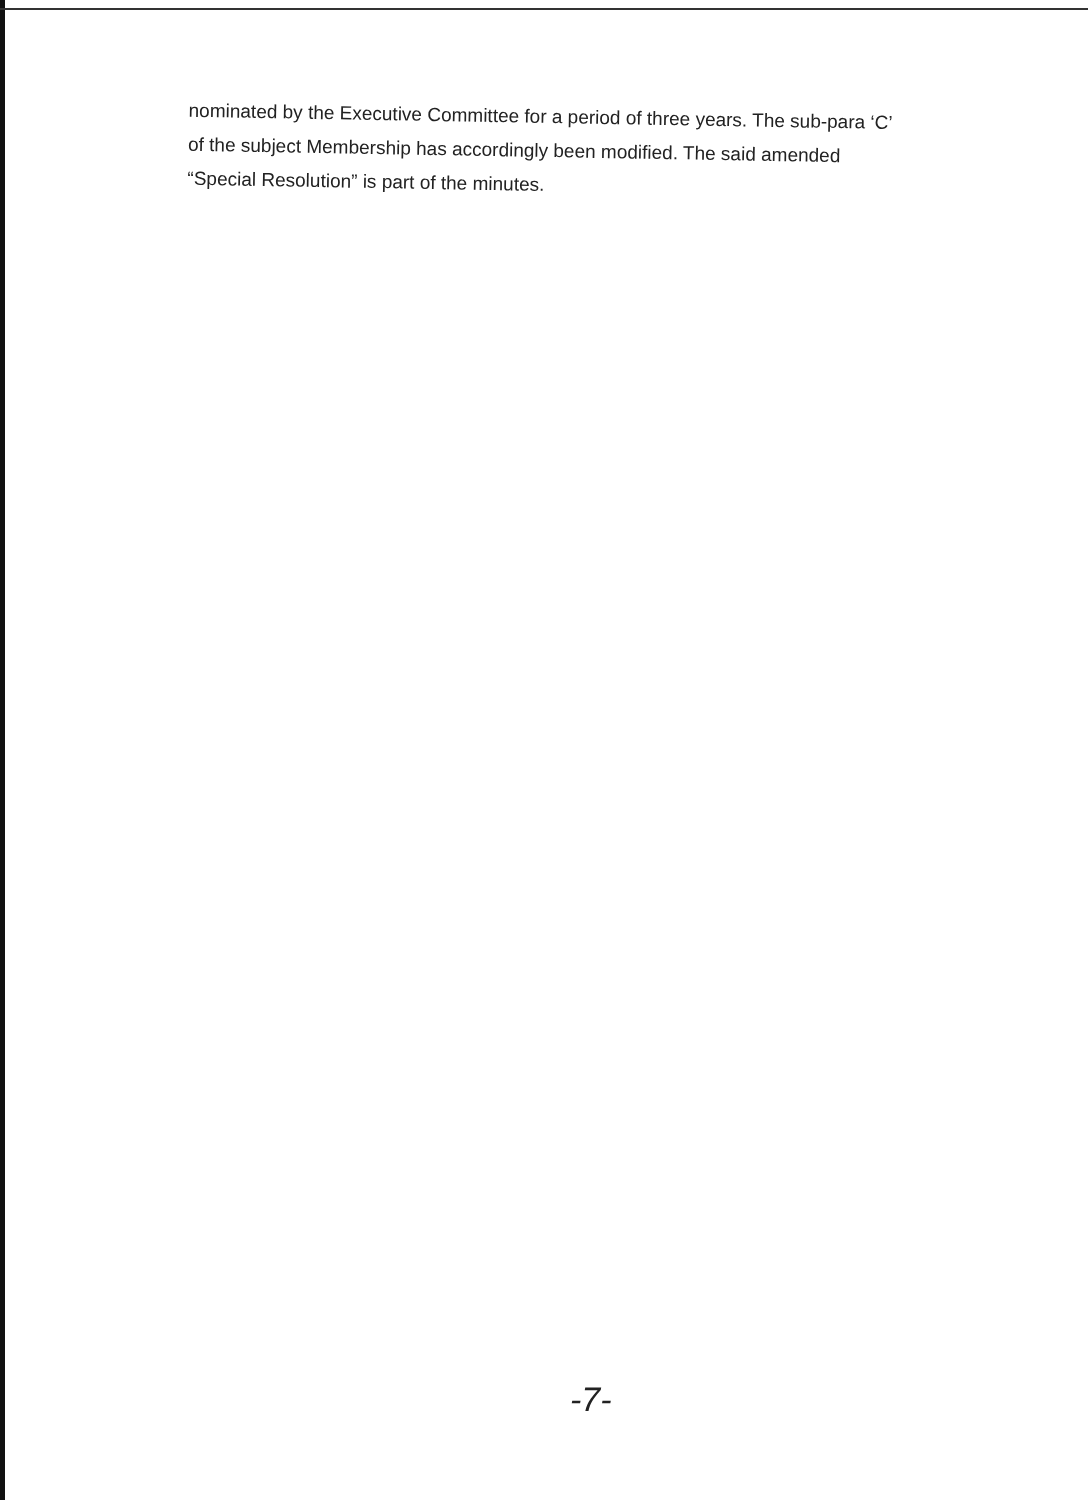nominated by the Executive Committee for a period of three years. The sub-para ‘C’ of the subject Membership has accordingly been modified. The said amended “Special Resolution” is part of the minutes.
-7-